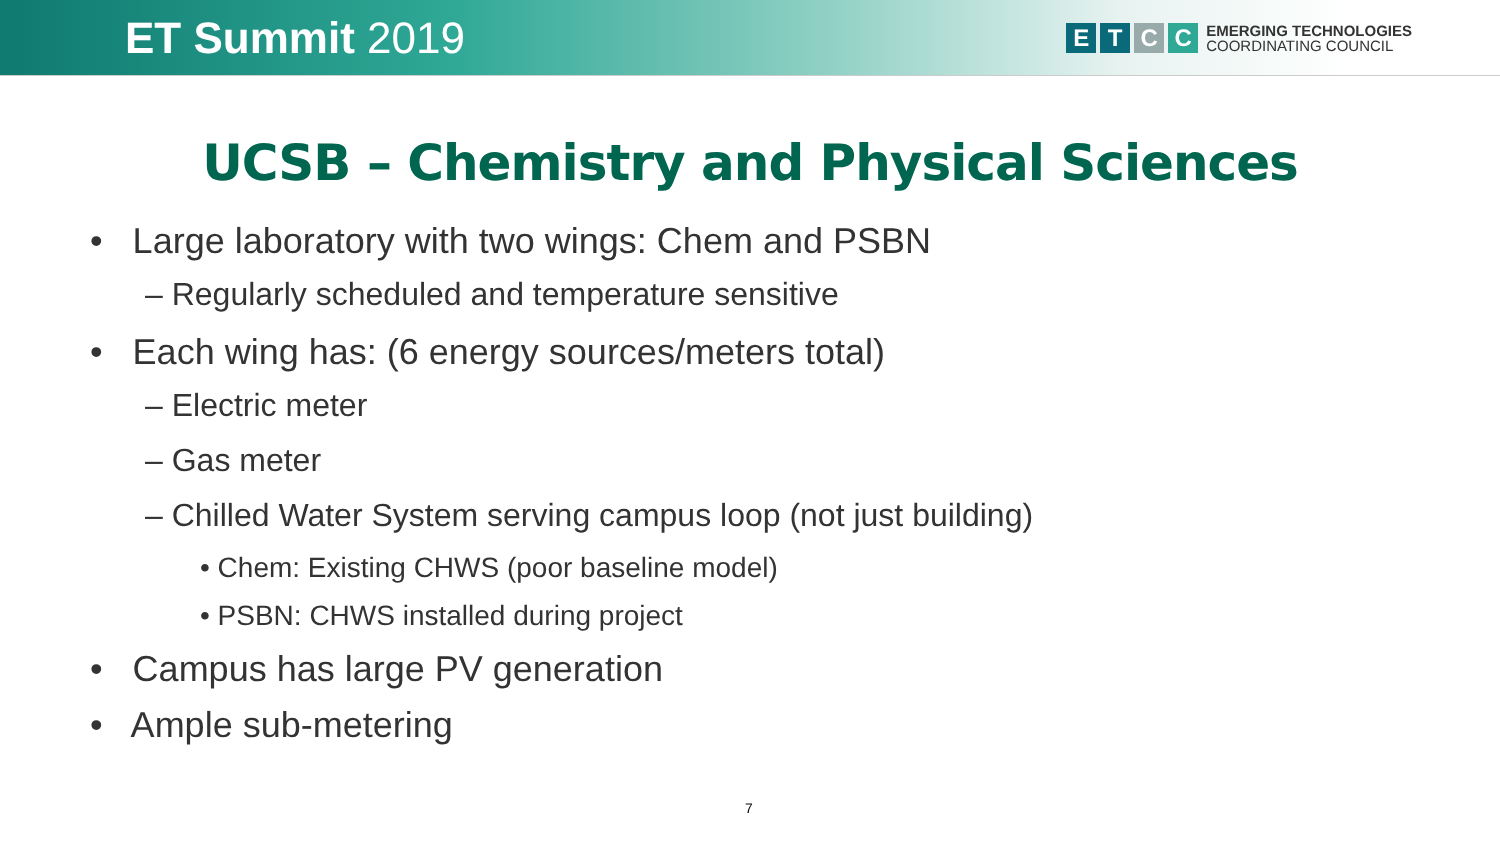ET Summit 2019
E T C C
EMERGING TECHNOLOGIES
COORDINATING COUNCIL
UCSB – Chemistry and Physical Sciences
• Large laboratory with two wings: Chem and PSBN
– Regularly scheduled and temperature sensitive
• Each wing has: (6 energy sources/meters total)
– Electric meter
– Gas meter
– Chilled Water System serving campus loop (not just building)
• Chem: Existing CHWS (poor baseline model)
• PSBN: CHWS installed during project
• Campus has large PV generation
• Ample sub-metering
7